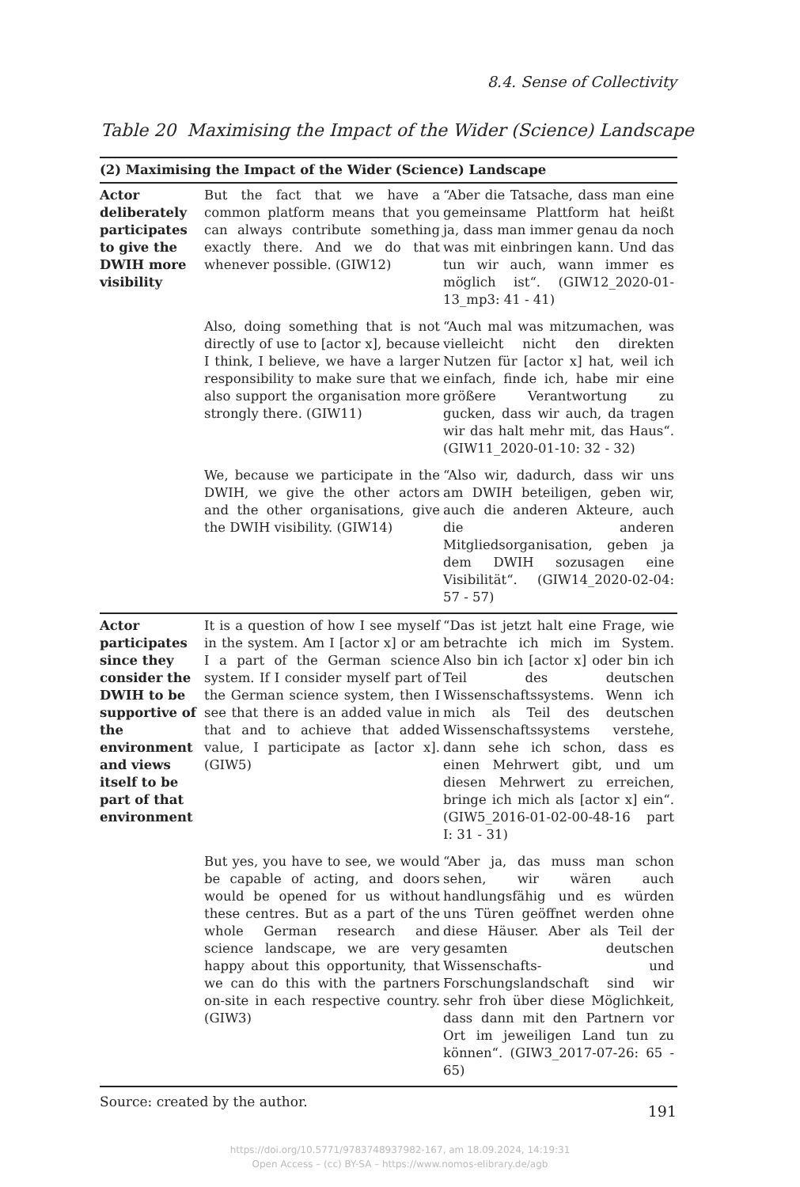8.4. Sense of Collectivity
Table 20 Maximising the Impact of the Wider (Science) Landscape
| (2) Maximising the Impact of the Wider (Science) Landscape | | |
| --- | --- | --- |
| Actor deliberately participates to give the DWIH more visibility | But the fact that we have a common platform means that you can always contribute something exactly there. And we do that whenever possible. (GIW12) | “Aber die Tatsache, dass man eine gemeinsame Plattform hat heißt ja, dass man immer genau da noch was mit einbringen kann. Und das tun wir auch, wann immer es möglich ist“. (GIW12_2020-01-13_mp3: 41 - 41) |
| | Also, doing something that is not directly of use to [actor x], because I think, I believe, we have a larger responsibility to make sure that we also support the organisation more strongly there. (GIW11) | “Auch mal was mitzumachen, was vielleicht nicht den direkten Nutzen für [actor x] hat, weil ich einfach, finde ich, habe mir eine größere Verantwortung zu gucken, dass wir auch, da tragen wir das halt mehr mit, das Haus“. (GIW11_2020-01-10: 32 - 32) |
| | We, because we participate in the DWIH, we give the other actors and the other organisations, give the DWIH visibility. (GIW14) | “Also wir, dadurch, dass wir uns am DWIH beteiligen, geben wir, auch die anderen Akteure, auch die anderen Mitgliedsorganisation, geben ja dem DWIH sozusagen eine Visibilität“. (GIW14_2020-02-04: 57 - 57) |
| Actor participates since they consider the DWIH to be supportive of the environment and views itself to be part of that environment | It is a question of how I see myself in the system. Am I [actor x] or am I a part of the German science system. If I consider myself part of the German science system, then I see that there is an added value in that and to achieve that added value, I participate as [actor x]. (GIW5) | “Das ist jetzt halt eine Frage, wie betrachte ich mich im System. Also bin ich [actor x] oder bin ich Teil des deutschen Wissenschaftssystems. Wenn ich mich als Teil des deutschen Wissenschaftssystems verstehe, dann sehe ich schon, dass es einen Mehrwert gibt, und um diesen Mehrwert zu erreichen, bringe ich mich als [actor x] ein“. (GIW5_2016-01-02-00-48-16 part I: 31 - 31) |
| | But yes, you have to see, we would be capable of acting, and doors would be opened for us without these centres. But as a part of the whole German research and science landscape, we are very happy about this opportunity, that we can do this with the partners on-site in each respective country. (GIW3) | “Aber ja, das muss man schon sehen, wir wären auch handlungsfähig und es würden uns Türen geöffnet werden ohne diese Häuser. Aber als Teil der gesamten deutschen Wissenschafts- und Forschungslandschaft sind wir sehr froh über diese Möglichkeit, dass dann mit den Partnern vor Ort im jeweiligen Land tun zu können“. (GIW3_2017-07-26: 65 - 65) |
Source: created by the author.
191
https://doi.org/10.5771/9783748937982-167, am 18.09.2024, 14:19:31
Open Access – (cc) BY-SA – https://www.nomos-elibrary.de/agb